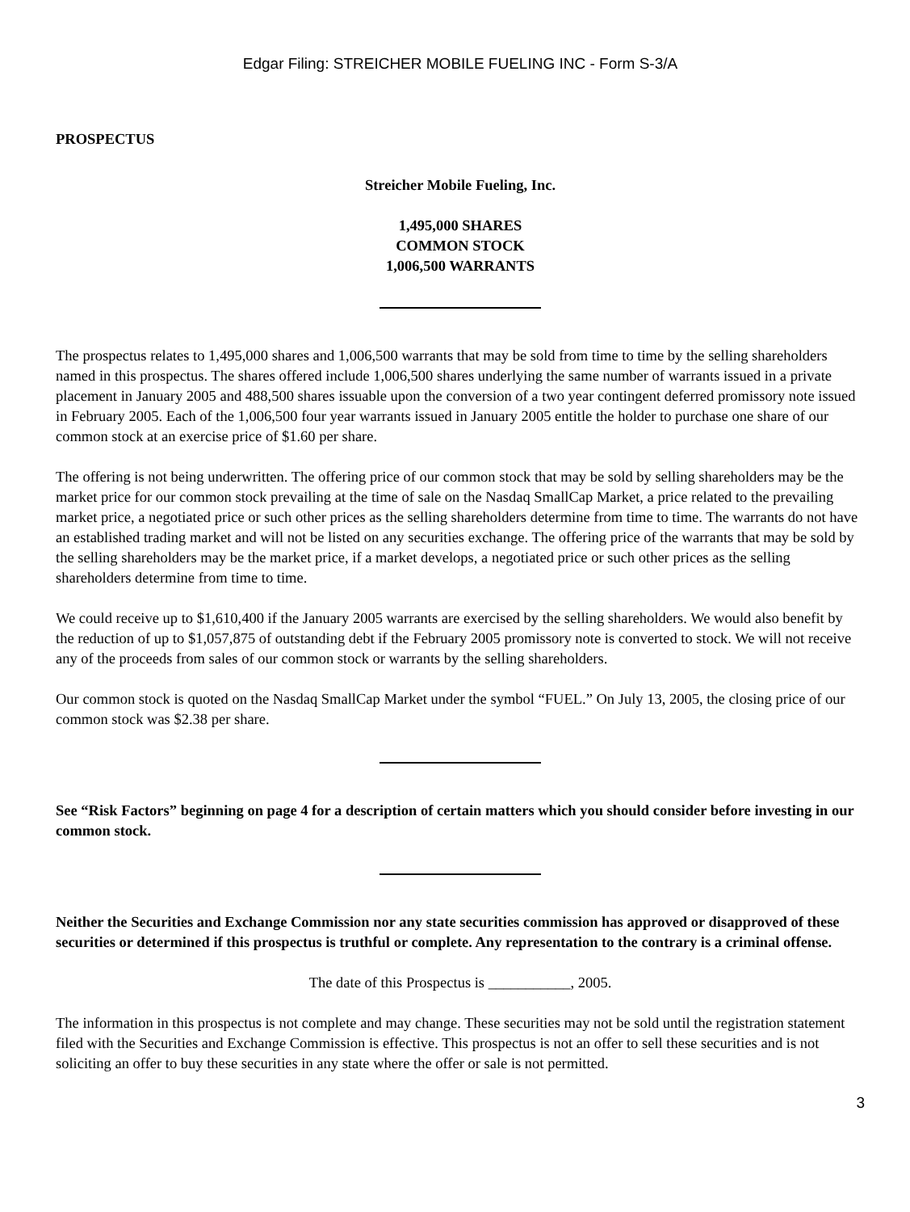Edgar Filing: STREICHER MOBILE FUELING INC - Form S-3/A
PROSPECTUS
Streicher Mobile Fueling, Inc.
1,495,000 SHARES
COMMON STOCK
1,006,500 WARRANTS
The prospectus relates to 1,495,000 shares and 1,006,500 warrants that may be sold from time to time by the selling shareholders named in this prospectus. The shares offered include 1,006,500 shares underlying the same number of warrants issued in a private placement in January 2005 and 488,500 shares issuable upon the conversion of a two year contingent deferred promissory note issued in February 2005. Each of the 1,006,500 four year warrants issued in January 2005 entitle the holder to purchase one share of our common stock at an exercise price of $1.60 per share.
The offering is not being underwritten. The offering price of our common stock that may be sold by selling shareholders may be the market price for our common stock prevailing at the time of sale on the Nasdaq SmallCap Market, a price related to the prevailing market price, a negotiated price or such other prices as the selling shareholders determine from time to time. The warrants do not have an established trading market and will not be listed on any securities exchange. The offering price of the warrants that may be sold by the selling shareholders may be the market price, if a market develops, a negotiated price or such other prices as the selling shareholders determine from time to time.
We could receive up to $1,610,400 if the January 2005 warrants are exercised by the selling shareholders. We would also benefit by the reduction of up to $1,057,875 of outstanding debt if the February 2005 promissory note is converted to stock. We will not receive any of the proceeds from sales of our common stock or warrants by the selling shareholders.
Our common stock is quoted on the Nasdaq SmallCap Market under the symbol “FUEL.” On July 13, 2005, the closing price of our common stock was $2.38 per share.
See “Risk Factors” beginning on page 4 for a description of certain matters which you should consider before investing in our common stock.
Neither the Securities and Exchange Commission nor any state securities commission has approved or disapproved of these securities or determined if this prospectus is truthful or complete. Any representation to the contrary is a criminal offense.
The date of this Prospectus is ___________, 2005.
The information in this prospectus is not complete and may change. These securities may not be sold until the registration statement filed with the Securities and Exchange Commission is effective. This prospectus is not an offer to sell these securities and is not soliciting an offer to buy these securities in any state where the offer or sale is not permitted.
3